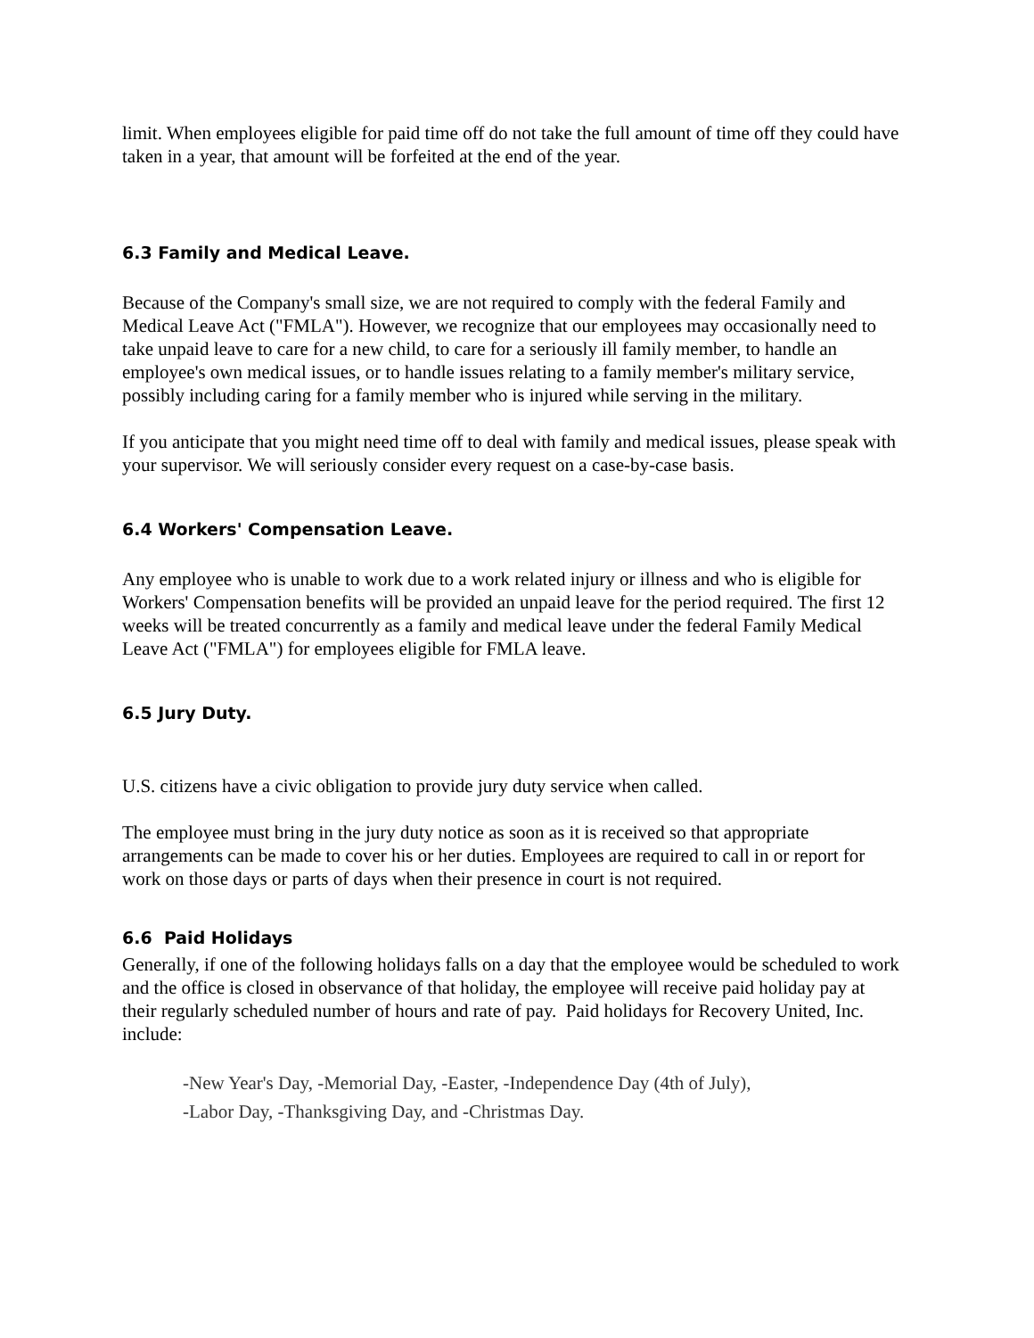limit. When employees eligible for paid time off do not take the full amount of time off they could have taken in a year, that amount will be forfeited at the end of the year.
6.3 Family and Medical Leave.
Because of the Company's small size, we are not required to comply with the federal Family and Medical Leave Act ("FMLA"). However, we recognize that our employees may occasionally need to take unpaid leave to care for a new child, to care for a seriously ill family member, to handle an employee's own medical issues, or to handle issues relating to a family member's military service, possibly including caring for a family member who is injured while serving in the military.
If you anticipate that you might need time off to deal with family and medical issues, please speak with your supervisor. We will seriously consider every request on a case-by-case basis.
6.4 Workers' Compensation Leave.
Any employee who is unable to work due to a work related injury or illness and who is eligible for Workers' Compensation benefits will be provided an unpaid leave for the period required. The first 12 weeks will be treated concurrently as a family and medical leave under the federal Family Medical Leave Act ("FMLA") for employees eligible for FMLA leave.
6.5 Jury Duty.
U.S. citizens have a civic obligation to provide jury duty service when called.
The employee must bring in the jury duty notice as soon as it is received so that appropriate arrangements can be made to cover his or her duties. Employees are required to call in or report for work on those days or parts of days when their presence in court is not required.
6.6 Paid Holidays
Generally, if one of the following holidays falls on a day that the employee would be scheduled to work and the office is closed in observance of that holiday, the employee will receive paid holiday pay at their regularly scheduled number of hours and rate of pay. Paid holidays for Recovery United, Inc. include:
-New Year's Day, -Memorial Day, -Easter, -Independence Day (4th of July),
-Labor Day, -Thanksgiving Day, and -Christmas Day.